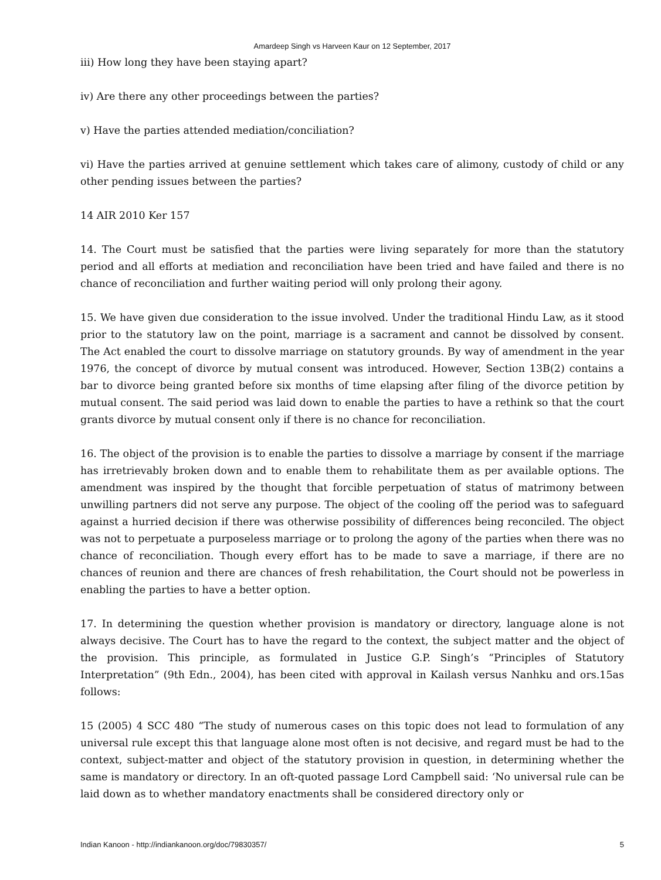Amardeep Singh vs Harveen Kaur on 12 September, 2017
iii) How long they have been staying apart?
iv) Are there any other proceedings between the parties?
v) Have the parties attended mediation/conciliation?
vi) Have the parties arrived at genuine settlement which takes care of alimony, custody of child or any other pending issues between the parties?
14 AIR 2010 Ker 157
14. The Court must be satisfied that the parties were living separately for more than the statutory period and all efforts at mediation and reconciliation have been tried and have failed and there is no chance of reconciliation and further waiting period will only prolong their agony.
15. We have given due consideration to the issue involved. Under the traditional Hindu Law, as it stood prior to the statutory law on the point, marriage is a sacrament and cannot be dissolved by consent. The Act enabled the court to dissolve marriage on statutory grounds. By way of amendment in the year 1976, the concept of divorce by mutual consent was introduced. However, Section 13B(2) contains a bar to divorce being granted before six months of time elapsing after filing of the divorce petition by mutual consent. The said period was laid down to enable the parties to have a rethink so that the court grants divorce by mutual consent only if there is no chance for reconciliation.
16. The object of the provision is to enable the parties to dissolve a marriage by consent if the marriage has irretrievably broken down and to enable them to rehabilitate them as per available options. The amendment was inspired by the thought that forcible perpetuation of status of matrimony between unwilling partners did not serve any purpose. The object of the cooling off the period was to safeguard against a hurried decision if there was otherwise possibility of differences being reconciled. The object was not to perpetuate a purposeless marriage or to prolong the agony of the parties when there was no chance of reconciliation. Though every effort has to be made to save a marriage, if there are no chances of reunion and there are chances of fresh rehabilitation, the Court should not be powerless in enabling the parties to have a better option.
17. In determining the question whether provision is mandatory or directory, language alone is not always decisive. The Court has to have the regard to the context, the subject matter and the object of the provision. This principle, as formulated in Justice G.P. Singh’s “Principles of Statutory Interpretation” (9th Edn., 2004), has been cited with approval in Kailash versus Nanhku and ors.15as follows:
15 (2005) 4 SCC 480 “The study of numerous cases on this topic does not lead to formulation of any universal rule except this that language alone most often is not decisive, and regard must be had to the context, subject-matter and object of the statutory provision in question, in determining whether the same is mandatory or directory. In an oft-quoted passage Lord Campbell said: ‘No universal rule can be laid down as to whether mandatory enactments shall be considered directory only or
Indian Kanoon - http://indiankanoon.org/doc/79830357/ 5